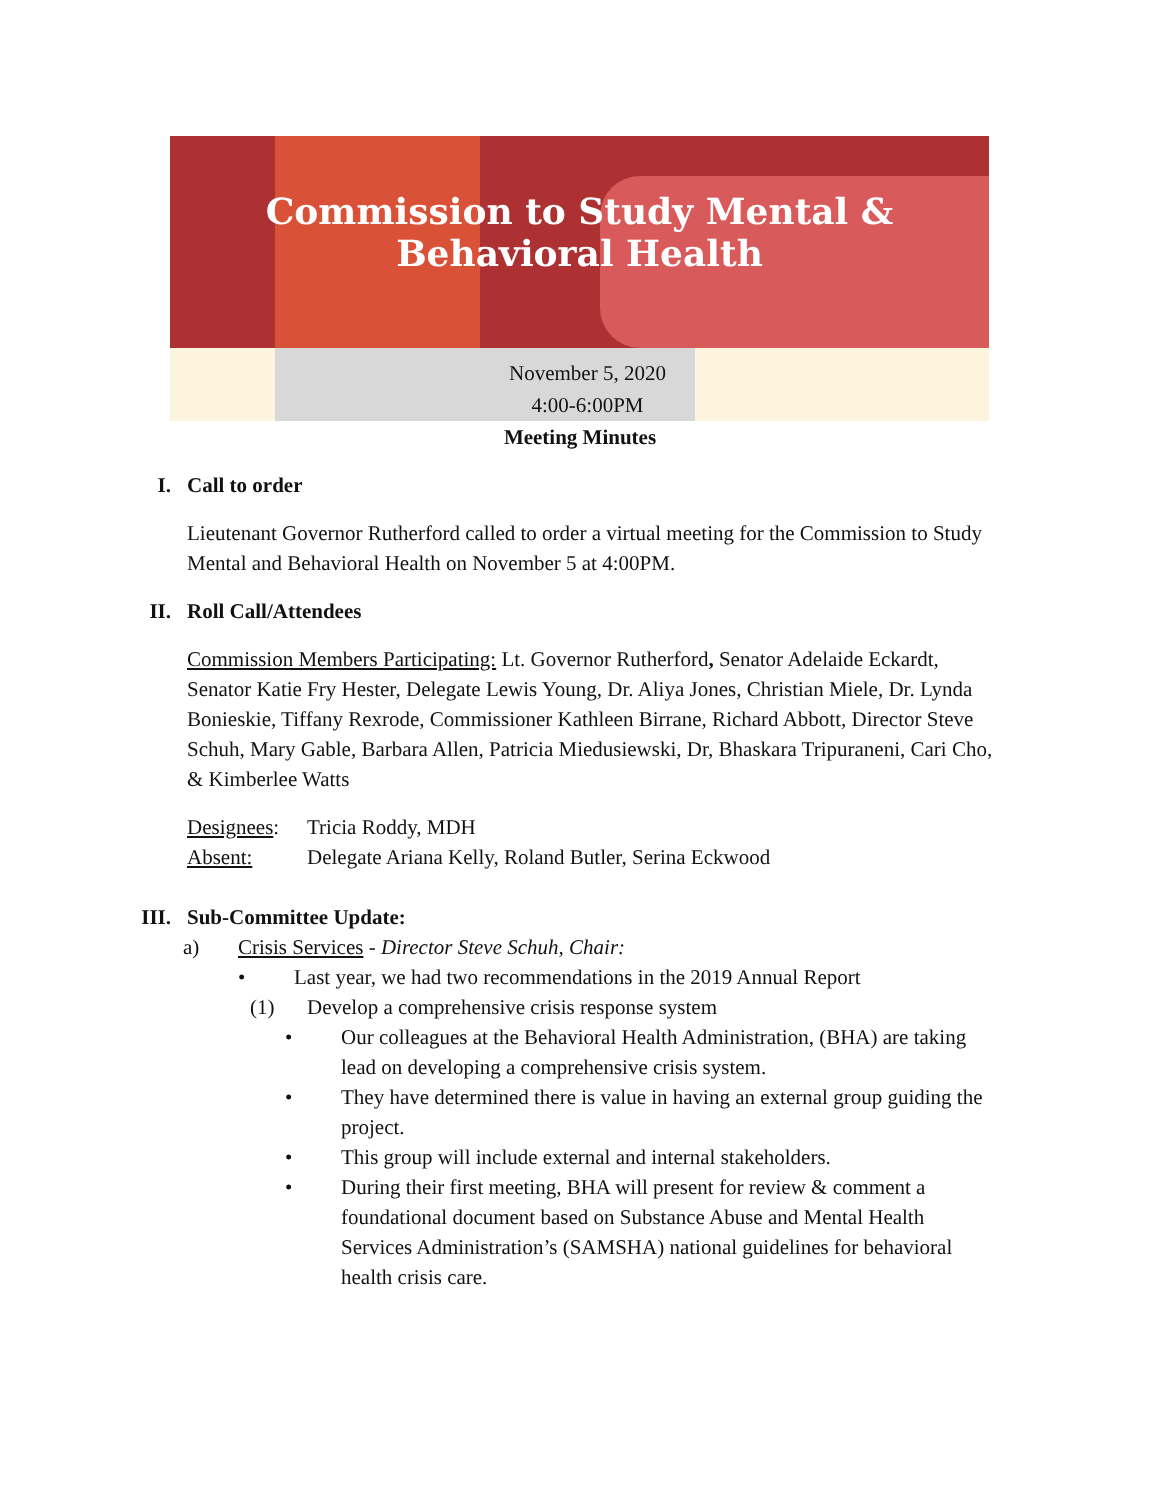Commission to Study Mental &
Behavioral Health
November 5, 2020
4:00-6:00PM
Meeting Minutes
I. Call to order
Lieutenant Governor Rutherford called to order a virtual meeting for the Commission to Study Mental and Behavioral Health on November 5 at 4:00PM.
II. Roll Call/Attendees
Commission Members Participating: Lt. Governor Rutherford, Senator Adelaide Eckardt, Senator Katie Fry Hester, Delegate Lewis Young, Dr. Aliya Jones, Christian Miele, Dr. Lynda Bonieskie, Tiffany Rexrode, Commissioner Kathleen Birrane, Richard Abbott, Director Steve Schuh, Mary Gable, Barbara Allen, Patricia Miedusiewski, Dr, Bhaskara Tripuraneni, Cari Cho, & Kimberlee Watts
Designees: Tricia Roddy, MDH
Absent: Delegate Ariana Kelly, Roland Butler, Serina Eckwood
III. Sub-Committee Update:
a) Crisis Services - Director Steve Schuh, Chair:
• Last year, we had two recommendations in the 2019 Annual Report
(1) Develop a comprehensive crisis response system
• Our colleagues at the Behavioral Health Administration, (BHA) are taking lead on developing a comprehensive crisis system.
• They have determined there is value in having an external group guiding the project.
• This group will include external and internal stakeholders.
• During their first meeting, BHA will present for review & comment a foundational document based on Substance Abuse and Mental Health Services Administration’s (SAMSHA) national guidelines for behavioral health crisis care.